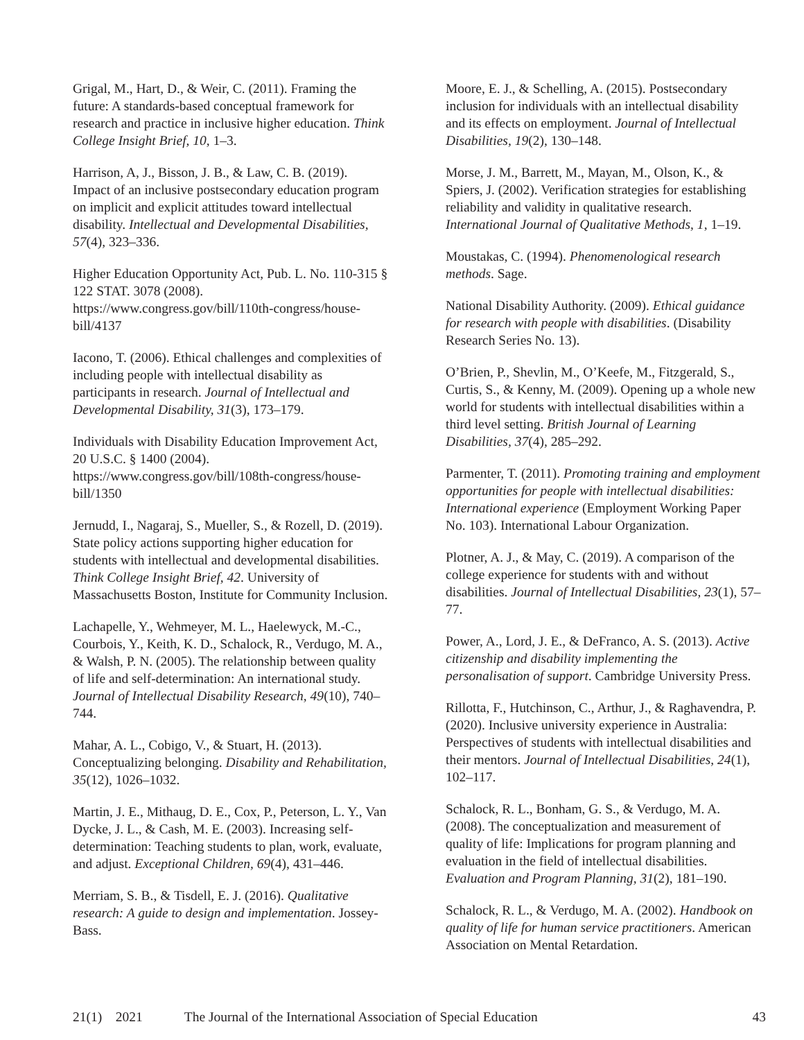Grigal, M., Hart, D., & Weir, C. (2011). Framing the future: A standards-based conceptual framework for research and practice in inclusive higher education. Think College Insight Brief, 10, 1–3.
Harrison, A, J., Bisson, J. B., & Law, C. B. (2019). Impact of an inclusive postsecondary education program on implicit and explicit attitudes toward intellectual disability. Intellectual and Developmental Disabilities, 57(4), 323–336.
Higher Education Opportunity Act, Pub. L. No. 110-315 § 122 STAT. 3078 (2008). https://www.congress.gov/bill/110th-congress/house-bill/4137
Iacono, T. (2006). Ethical challenges and complexities of including people with intellectual disability as participants in research. Journal of Intellectual and Developmental Disability, 31(3), 173–179.
Individuals with Disability Education Improvement Act, 20 U.S.C. § 1400 (2004). https://www.congress.gov/bill/108th-congress/house-bill/1350
Jernudd, I., Nagaraj, S., Mueller, S., & Rozell, D. (2019). State policy actions supporting higher education for students with intellectual and developmental disabilities. Think College Insight Brief, 42. University of Massachusetts Boston, Institute for Community Inclusion.
Lachapelle, Y., Wehmeyer, M. L., Haelewyck, M.-C., Courbois, Y., Keith, K. D., Schalock, R., Verdugo, M. A., & Walsh, P. N. (2005). The relationship between quality of life and self-determination: An international study. Journal of Intellectual Disability Research, 49(10), 740–744.
Mahar, A. L., Cobigo, V., & Stuart, H. (2013). Conceptualizing belonging. Disability and Rehabilitation, 35(12), 1026–1032.
Martin, J. E., Mithaug, D. E., Cox, P., Peterson, L. Y., Van Dycke, J. L., & Cash, M. E. (2003). Increasing self-determination: Teaching students to plan, work, evaluate, and adjust. Exceptional Children, 69(4), 431–446.
Merriam, S. B., & Tisdell, E. J. (2016). Qualitative research: A guide to design and implementation. Jossey-Bass.
Moore, E. J., & Schelling, A. (2015). Postsecondary inclusion for individuals with an intellectual disability and its effects on employment. Journal of Intellectual Disabilities, 19(2), 130–148.
Morse, J. M., Barrett, M., Mayan, M., Olson, K., & Spiers, J. (2002). Verification strategies for establishing reliability and validity in qualitative research. International Journal of Qualitative Methods, 1, 1–19.
Moustakas, C. (1994). Phenomenological research methods. Sage.
National Disability Authority. (2009). Ethical guidance for research with people with disabilities. (Disability Research Series No. 13).
O’Brien, P., Shevlin, M., O’Keefe, M., Fitzgerald, S., Curtis, S., & Kenny, M. (2009). Opening up a whole new world for students with intellectual disabilities within a third level setting. British Journal of Learning Disabilities, 37(4), 285–292.
Parmenter, T. (2011). Promoting training and employment opportunities for people with intellectual disabilities: International experience (Employment Working Paper No. 103). International Labour Organization.
Plotner, A. J., & May, C. (2019). A comparison of the college experience for students with and without disabilities. Journal of Intellectual Disabilities, 23(1), 57–77.
Power, A., Lord, J. E., & DeFranco, A. S. (2013). Active citizenship and disability implementing the personalisation of support. Cambridge University Press.
Rillotta, F., Hutchinson, C., Arthur, J., & Raghavendra, P. (2020). Inclusive university experience in Australia: Perspectives of students with intellectual disabilities and their mentors. Journal of Intellectual Disabilities, 24(1), 102–117.
Schalock, R. L., Bonham, G. S., & Verdugo, M. A. (2008). The conceptualization and measurement of quality of life: Implications for program planning and evaluation in the field of intellectual disabilities. Evaluation and Program Planning, 31(2), 181–190.
Schalock, R. L., & Verdugo, M. A. (2002). Handbook on quality of life for human service practitioners. American Association on Mental Retardation.
21(1) 2021 The Journal of the International Association of Special Education 43